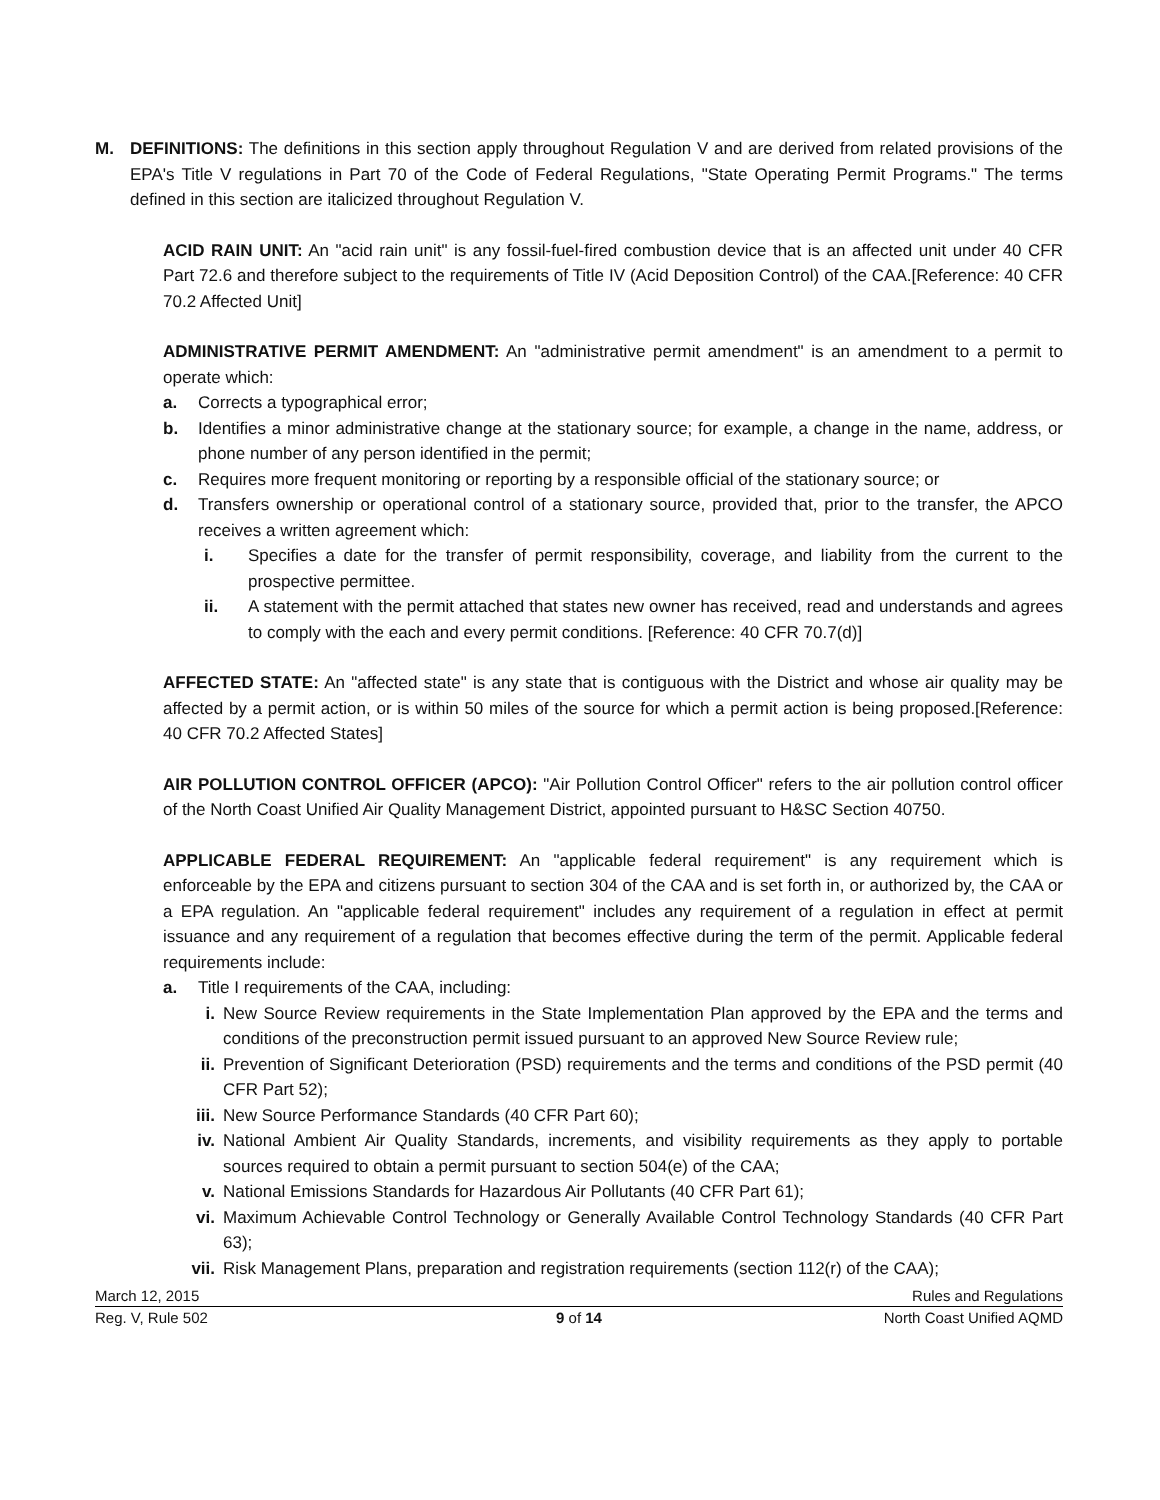M. DEFINITIONS: The definitions in this section apply throughout Regulation V and are derived from related provisions of the EPA's Title V regulations in Part 70 of the Code of Federal Regulations, "State Operating Permit Programs." The terms defined in this section are italicized throughout Regulation V.
ACID RAIN UNIT: An "acid rain unit" is any fossil-fuel-fired combustion device that is an affected unit under 40 CFR Part 72.6 and therefore subject to the requirements of Title IV (Acid Deposition Control) of the CAA.[Reference: 40 CFR 70.2 Affected Unit]
ADMINISTRATIVE PERMIT AMENDMENT: An "administrative permit amendment" is an amendment to a permit to operate which:
a. Corrects a typographical error;
b. Identifies a minor administrative change at the stationary source; for example, a change in the name, address, or phone number of any person identified in the permit;
c. Requires more frequent monitoring or reporting by a responsible official of the stationary source; or
d. Transfers ownership or operational control of a stationary source, provided that, prior to the transfer, the APCO receives a written agreement which:
i. Specifies a date for the transfer of permit responsibility, coverage, and liability from the current to the prospective permittee.
ii. A statement with the permit attached that states new owner has received, read and understands and agrees to comply with the each and every permit conditions. [Reference: 40 CFR 70.7(d)]
AFFECTED STATE: An "affected state" is any state that is contiguous with the District and whose air quality may be affected by a permit action, or is within 50 miles of the source for which a permit action is being proposed.[Reference: 40 CFR 70.2 Affected States]
AIR POLLUTION CONTROL OFFICER (APCO): "Air Pollution Control Officer" refers to the air pollution control officer of the North Coast Unified Air Quality Management District, appointed pursuant to H&SC Section 40750.
APPLICABLE FEDERAL REQUIREMENT: An "applicable federal requirement" is any requirement which is enforceable by the EPA and citizens pursuant to section 304 of the CAA and is set forth in, or authorized by, the CAA or a EPA regulation. An "applicable federal requirement" includes any requirement of a regulation in effect at permit issuance and any requirement of a regulation that becomes effective during the term of the permit. Applicable federal requirements include:
a. Title I requirements of the CAA, including:
i. New Source Review requirements in the State Implementation Plan approved by the EPA and the terms and conditions of the preconstruction permit issued pursuant to an approved New Source Review rule;
ii. Prevention of Significant Deterioration (PSD) requirements and the terms and conditions of the PSD permit (40 CFR Part 52);
iii. New Source Performance Standards (40 CFR Part 60);
iv. National Ambient Air Quality Standards, increments, and visibility requirements as they apply to portable sources required to obtain a permit pursuant to section 504(e) of the CAA;
v. National Emissions Standards for Hazardous Air Pollutants (40 CFR Part 61);
vi. Maximum Achievable Control Technology or Generally Available Control Technology Standards (40 CFR Part 63);
vii. Risk Management Plans, preparation and registration requirements (section 112(r) of the CAA);
March 12, 2015 Rules and Regulations
Reg. V, Rule 502 9 of 14 North Coast Unified AQMD